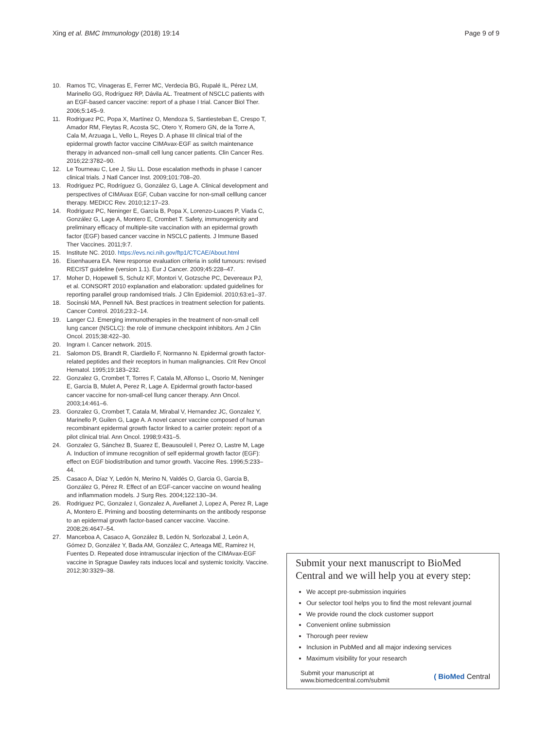Xing et al. BMC Immunology (2018) 19:14
Page 9 of 9
10. Ramos TC, Vinageras E, Ferrer MC, Verdecia BG, Rupalé IL, Pérez LM, Marinello GG, Rodríguez RP, Dávila AL. Treatment of NSCLC patients with an EGF-based cancer vaccine: report of a phase I trial. Cancer Biol Ther. 2006;5:145–9.
11. Rodriguez PC, Popa X, Martínez O, Mendoza S, Santiesteban E, Crespo T, Amador RM, Fleytas R, Acosta SC, Otero Y, Romero GN, de la Torre A, Cala M, Arzuaga L, Vello L, Reyes D. A phase III clinical trial of the epidermal growth factor vaccine CIMAvax-EGF as switch maintenance therapy in advanced non–small cell lung cancer patients. Clin Cancer Res. 2016;22:3782–90.
12. Le Tourneau C, Lee J, Siu LL. Dose escalation methods in phase I cancer clinical trials. J Natl Cancer Inst. 2009;101:708–20.
13. Rodriguez PC, Rodríguez G, González G, Lage A. Clinical development and perspectives of CIMAvax EGF, Cuban vaccine for non-small celllung cancer therapy. MEDICC Rev. 2010;12:17–23.
14. Rodriguez PC, Neninger E, García B, Popa X, Lorenzo-Luaces P, Viada C, González G, Lage A, Montero E, Crombet T. Safety, immunogenicity and preliminary efficacy of multiple-site vaccination with an epidermal growth factor (EGF) based cancer vaccine in NSCLC patients. J Immune Based Ther Vaccines. 2011;9:7.
15. Institute NC. 2010. https://evs.nci.nih.gov/ftp1/CTCAE/About.html
16. Eisenhauera EA. New response evaluation criteria in solid tumours: revised RECIST guideline (version 1.1). Eur J Cancer. 2009;45:228–47.
17. Moher D, Hopewell S, Schulz KF, Montori V, Gotzsche PC, Devereaux PJ, et al. CONSORT 2010 explanation and elaboration: updated guidelines for reporting parallel group randomised trials. J Clin Epidemiol. 2010;63:e1–37.
18. Socinski MA, Pennell NA. Best practices in treatment selection for patients. Cancer Control. 2016;23:2–14.
19. Langer CJ. Emerging immunotherapies in the treatment of non-small cell lung cancer (NSCLC): the role of immune checkpoint inhibitors. Am J Clin Oncol. 2015;38:422–30.
20. Ingram I. Cancer network. 2015.
21. Salomon DS, Brandt R, Ciardiello F, Normanno N. Epidermal growth factor-related peptides and their receptors in human malignancies. Crit Rev Oncol Hematol. 1995;19:183–232.
22. Gonzalez G, Crombet T, Torres F, Catala M, Alfonso L, Osorio M, Neninger E, Garcia B, Mulet A, Perez R, Lage A. Epidermal growth factor-based cancer vaccine for non-small-cel llung cancer therapy. Ann Oncol. 2003;14:461–6.
23. Gonzalez G, Crombet T, Catala M, Mirabal V, Hernandez JC, Gonzalez Y, Marinello P, Guilen G, Lage A. A novel cancer vaccine composed of human recombinant epidermal growth factor linked to a carrier protein: report of a pilot clinical trial. Ann Oncol. 1998;9:431–5.
24. Gonzalez G, Sánchez B, Suarez E, Beausouleil I, Perez O, Lastre M, Lage A. Induction of immune recognition of self epidermal growth factor (EGF): effect on EGF biodistribution and tumor growth. Vaccine Res. 1996;5:233–44.
25. Casaco A, Díaz Y, Ledón N, Merino N, Valdés O, Garcia G, Garcia B, González G, Pérez R. Effect of an EGF-cancer vaccine on wound healing and inflammation models. J Surg Res. 2004;122:130–34.
26. Rodriguez PC, Gonzalez I, Gonzalez A, Avellanet J, Lopez A, Perez R, Lage A, Montero E. Priming and boosting determinants on the antibody response to an epidermal growth factor-based cancer vaccine. Vaccine. 2008;26:4647–54.
27. Manceboa A, Casaco A, González B, Ledón N, Sorlozabal J, León A, Gómez D, González Y, Bada AM, González C, Arteaga ME, Ramirez H, Fuentes D. Repeated dose intramuscular injection of the CIMAvax-EGF vaccine in Sprague Dawley rats induces local and systemic toxicity. Vaccine. 2012;30:3329–38.
Submit your next manuscript to BioMed Central and we will help you at every step:
We accept pre-submission inquiries
Our selector tool helps you to find the most relevant journal
We provide round the clock customer support
Convenient online submission
Thorough peer review
Inclusion in PubMed and all major indexing services
Maximum visibility for your research
Submit your manuscript at
www.biomedcentral.com/submit
( BioMed Central